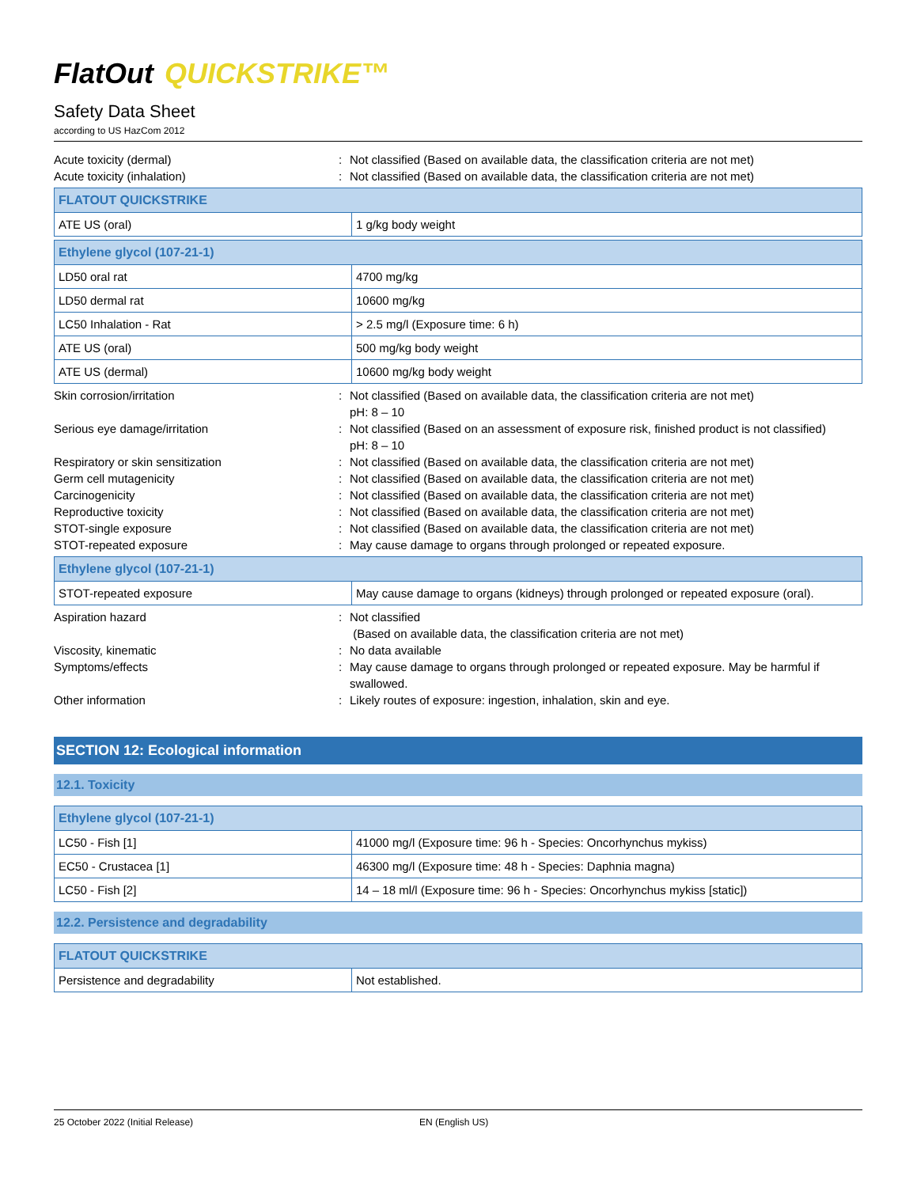FlatOut QUICKSTRIKE™
Safety Data Sheet
according to US HazCom 2012
Acute toxicity (dermal) : Not classified (Based on available data, the classification criteria are not met)
Acute toxicity (inhalation) : Not classified (Based on available data, the classification criteria are not met)
| FLATOUT QUICKSTRIKE | |
| --- | --- |
| ATE US (oral) | 1 g/kg body weight |
| Ethylene glycol (107-21-1) | |
| --- | --- |
| LD50 oral rat | 4700 mg/kg |
| LD50 dermal rat | 10600 mg/kg |
| LC50 Inhalation - Rat | > 2.5 mg/l (Exposure time: 6 h) |
| ATE US (oral) | 500 mg/kg body weight |
| ATE US (dermal) | 10600 mg/kg body weight |
Skin corrosion/irritation : Not classified (Based on available data, the classification criteria are not met)
pH: 8 – 10
Serious eye damage/irritation : Not classified (Based on an assessment of exposure risk, finished product is not classified)
pH: 8 – 10
Respiratory or skin sensitization : Not classified (Based on available data, the classification criteria are not met)
Germ cell mutagenicity : Not classified (Based on available data, the classification criteria are not met)
Carcinogenicity : Not classified (Based on available data, the classification criteria are not met)
Reproductive toxicity : Not classified (Based on available data, the classification criteria are not met)
STOT-single exposure : Not classified (Based on available data, the classification criteria are not met)
STOT-repeated exposure : May cause damage to organs through prolonged or repeated exposure.
| Ethylene glycol (107-21-1) | |
| --- | --- |
| STOT-repeated exposure | May cause damage to organs (kidneys) through prolonged or repeated exposure (oral). |
Aspiration hazard : Not classified
(Based on available data, the classification criteria are not met)
Viscosity, kinematic : No data available
Symptoms/effects : May cause damage to organs through prolonged or repeated exposure. May be harmful if swallowed.
Other information : Likely routes of exposure: ingestion, inhalation, skin and eye.
SECTION 12: Ecological information
12.1. Toxicity
| Ethylene glycol (107-21-1) | |
| --- | --- |
| LC50 - Fish [1] | 41000 mg/l (Exposure time: 96 h - Species: Oncorhynchus mykiss) |
| EC50 - Crustacea [1] | 46300 mg/l (Exposure time: 48 h - Species: Daphnia magna) |
| LC50 - Fish [2] | 14 – 18 ml/l (Exposure time: 96 h - Species: Oncorhynchus mykiss [static]) |
12.2. Persistence and degradability
| FLATOUT QUICKSTRIKE | |
| --- | --- |
| Persistence and degradability | Not established. |
25 October 2022 (Initial Release) EN (English US)